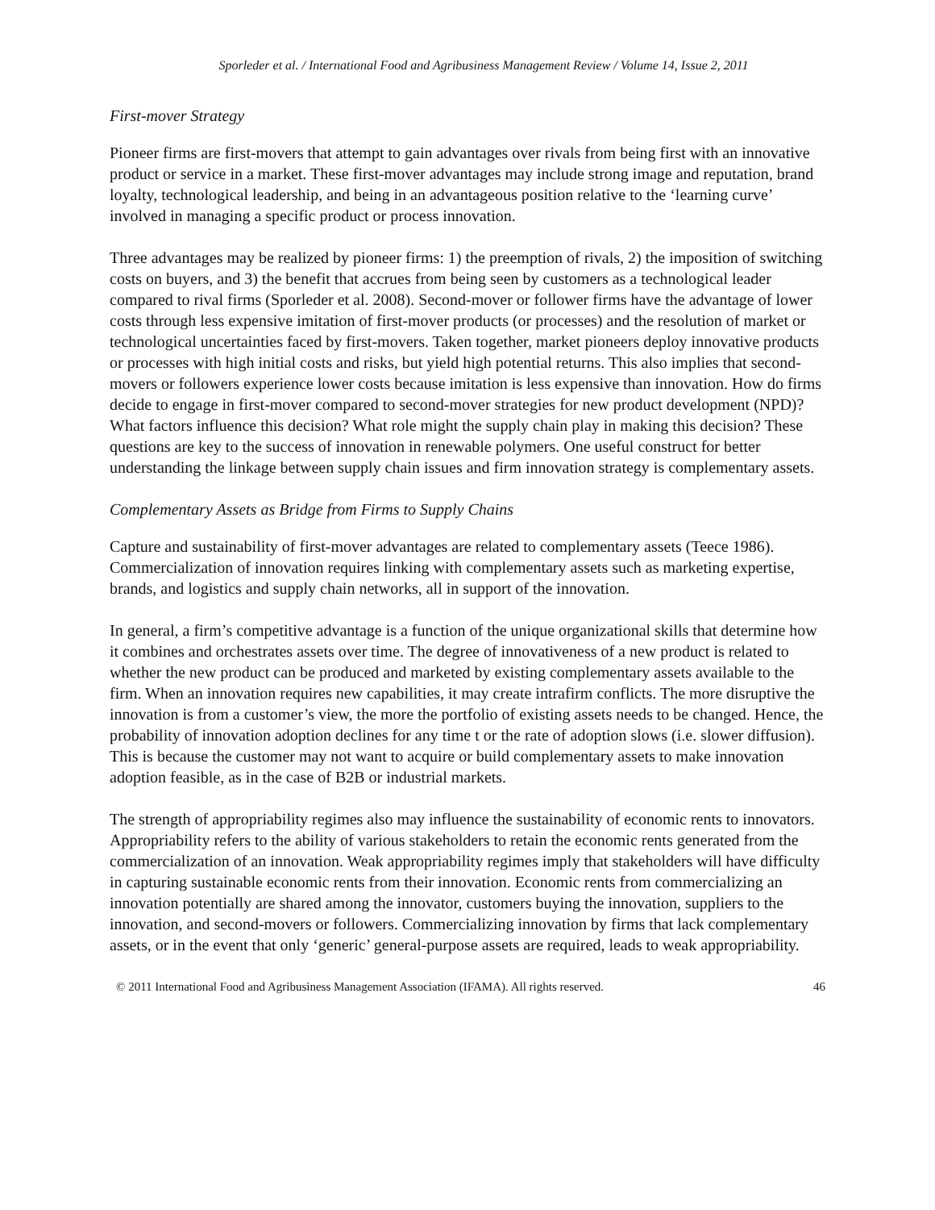Sporleder et al. / International Food and Agribusiness Management Review / Volume 14, Issue 2, 2011
First-mover Strategy
Pioneer firms are first-movers that attempt to gain advantages over rivals from being first with an innovative product or service in a market. These first-mover advantages may include strong image and reputation, brand loyalty, technological leadership, and being in an advantageous position relative to the ‘learning curve’ involved in managing a specific product or process innovation.
Three advantages may be realized by pioneer firms: 1) the preemption of rivals, 2) the imposition of switching costs on buyers, and 3) the benefit that accrues from being seen by customers as a technological leader compared to rival firms (Sporleder et al. 2008). Second-mover or follower firms have the advantage of lower costs through less expensive imitation of first-mover products (or processes) and the resolution of market or technological uncertainties faced by first-movers. Taken together, market pioneers deploy innovative products or processes with high initial costs and risks, but yield high potential returns. This also implies that second-movers or followers experience lower costs because imitation is less expensive than innovation. How do firms decide to engage in first-mover compared to second-mover strategies for new product development (NPD)? What factors influence this decision? What role might the supply chain play in making this decision? These questions are key to the success of innovation in renewable polymers. One useful construct for better understanding the linkage between supply chain issues and firm innovation strategy is complementary assets.
Complementary Assets as Bridge from Firms to Supply Chains
Capture and sustainability of first-mover advantages are related to complementary assets (Teece 1986). Commercialization of innovation requires linking with complementary assets such as marketing expertise, brands, and logistics and supply chain networks, all in support of the innovation.
In general, a firm’s competitive advantage is a function of the unique organizational skills that determine how it combines and orchestrates assets over time. The degree of innovativeness of a new product is related to whether the new product can be produced and marketed by existing complementary assets available to the firm. When an innovation requires new capabilities, it may create intrafirm conflicts. The more disruptive the innovation is from a customer’s view, the more the portfolio of existing assets needs to be changed. Hence, the probability of innovation adoption declines for any time t or the rate of adoption slows (i.e. slower diffusion). This is because the customer may not want to acquire or build complementary assets to make innovation adoption feasible, as in the case of B2B or industrial markets.
The strength of appropriability regimes also may influence the sustainability of economic rents to innovators. Appropriability refers to the ability of various stakeholders to retain the economic rents generated from the commercialization of an innovation. Weak appropriability regimes imply that stakeholders will have difficulty in capturing sustainable economic rents from their innovation. Economic rents from commercializing an innovation potentially are shared among the innovator, customers buying the innovation, suppliers to the innovation, and second-movers or followers. Commercializing innovation by firms that lack complementary assets, or in the event that only ‘generic’ general-purpose assets are required, leads to weak appropriability.
© 2011 International Food and Agribusiness Management Association (IFAMA). All rights reserved. 46